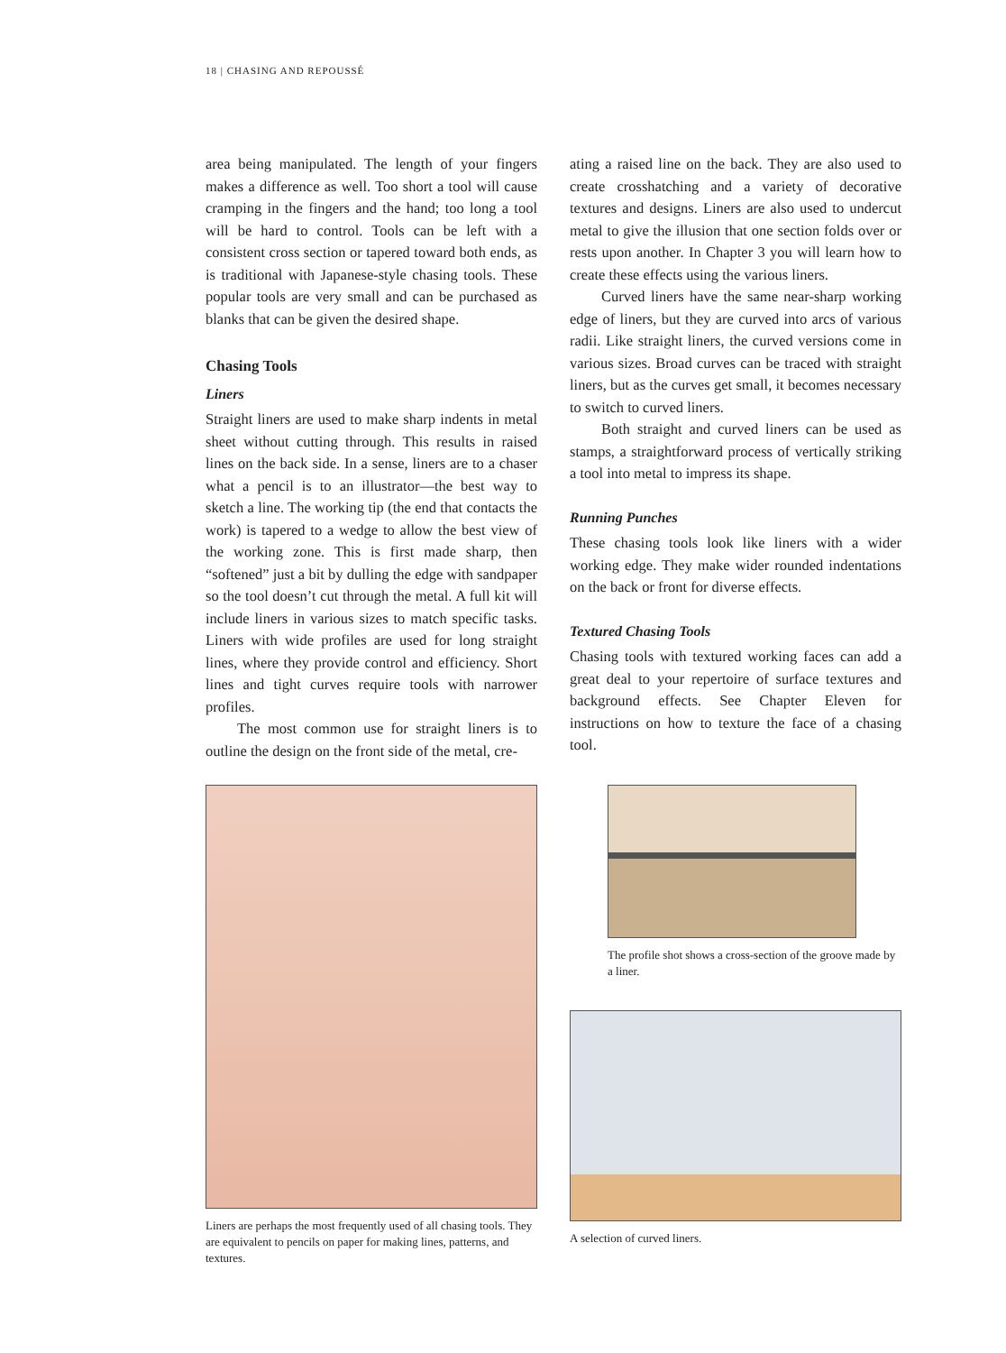18 | CHASING AND REPOUSSÉ
area being manipulated. The length of your fingers makes a difference as well. Too short a tool will cause cramping in the fingers and the hand; too long a tool will be hard to control. Tools can be left with a consistent cross section or tapered toward both ends, as is traditional with Japanese-style chasing tools. These popular tools are very small and can be purchased as blanks that can be given the desired shape.
Chasing Tools
Liners
Straight liners are used to make sharp indents in metal sheet without cutting through. This results in raised lines on the back side. In a sense, liners are to a chaser what a pencil is to an illustrator—the best way to sketch a line. The working tip (the end that contacts the work) is tapered to a wedge to allow the best view of the working zone. This is first made sharp, then “softened” just a bit by dulling the edge with sandpaper so the tool doesn’t cut through the metal. A full kit will include liners in various sizes to match specific tasks. Liners with wide profiles are used for long straight lines, where they provide control and efficiency. Short lines and tight curves require tools with narrower profiles.
The most common use for straight liners is to outline the design on the front side of the metal, cre-
ating a raised line on the back. They are also used to create crosshatching and a variety of decorative textures and designs. Liners are also used to undercut metal to give the illusion that one section folds over or rests upon another. In Chapter 3 you will learn how to create these effects using the various liners.
Curved liners have the same near-sharp working edge of liners, but they are curved into arcs of various radii. Like straight liners, the curved versions come in various sizes. Broad curves can be traced with straight liners, but as the curves get small, it becomes necessary to switch to curved liners.
Both straight and curved liners can be used as stamps, a straightforward process of vertically striking a tool into metal to impress its shape.
Running Punches
These chasing tools look like liners with a wider working edge. They make wider rounded indentations on the back or front for diverse effects.
Textured Chasing Tools
Chasing tools with textured working faces can add a great deal to your repertoire of surface textures and background effects. See Chapter Eleven for instructions on how to texture the face of a chasing tool.
Liners are perhaps the most frequently used of all chasing tools. They are equivalent to pencils on paper for making lines, patterns, and textures.
The profile shot shows a cross-section of the groove made by a liner.
A selection of curved liners.